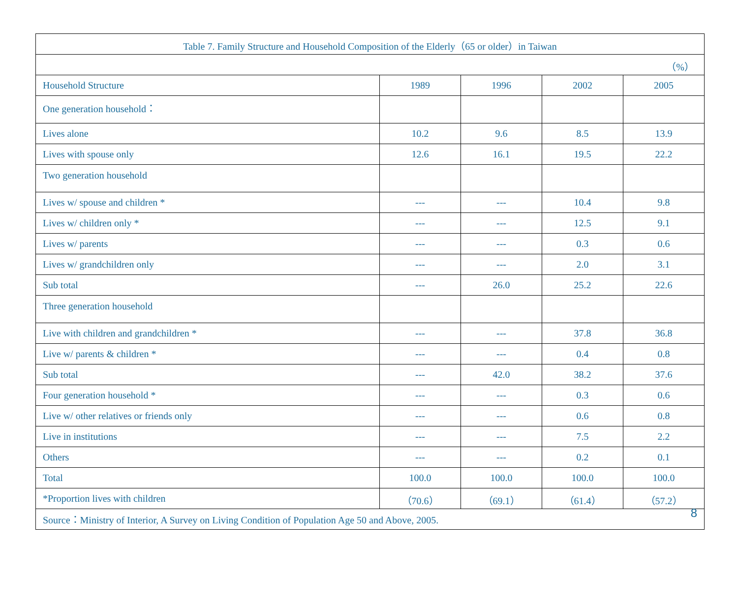| Table 7. Family Structure and Household Composition of the Elderly（65 or older）in Taiwan | | | | |
| （%） | | | | |
| Household Structure | 1989 | 1996 | 2002 | 2005 |
| One generation household： | | | | |
| Lives alone | 10.2 | 9.6 | 8.5 | 13.9 |
| Lives with spouse only | 12.6 | 16.1 | 19.5 | 22.2 |
| Two generation household | | | | |
| Lives w/ spouse and children * | --- | --- | 10.4 | 9.8 |
| Lives w/ children only * | --- | --- | 12.5 | 9.1 |
| Lives w/ parents | --- | --- | 0.3 | 0.6 |
| Lives w/ grandchildren only | --- | --- | 2.0 | 3.1 |
| Sub total | --- | 26.0 | 25.2 | 22.6 |
| Three generation household | | | | |
| Live with children and grandchildren * | --- | --- | 37.8 | 36.8 |
| Live w/ parents & children * | --- | --- | 0.4 | 0.8 |
| Sub total | --- | 42.0 | 38.2 | 37.6 |
| Four generation household * | --- | --- | 0.3 | 0.6 |
| Live w/ other relatives or friends only | --- | --- | 0.6 | 0.8 |
| Live in institutions | --- | --- | 7.5 | 2.2 |
| Others | --- | --- | 0.2 | 0.1 |
| Total | 100.0 | 100.0 | 100.0 | 100.0 |
| *Proportion lives with children | （70.6） | （69.1） | （61.4） | （57.2） |
| Source：Ministry of Interior, A Survey on Living Condition of Population Age 50 and Above, 2005. 8 | | | | |